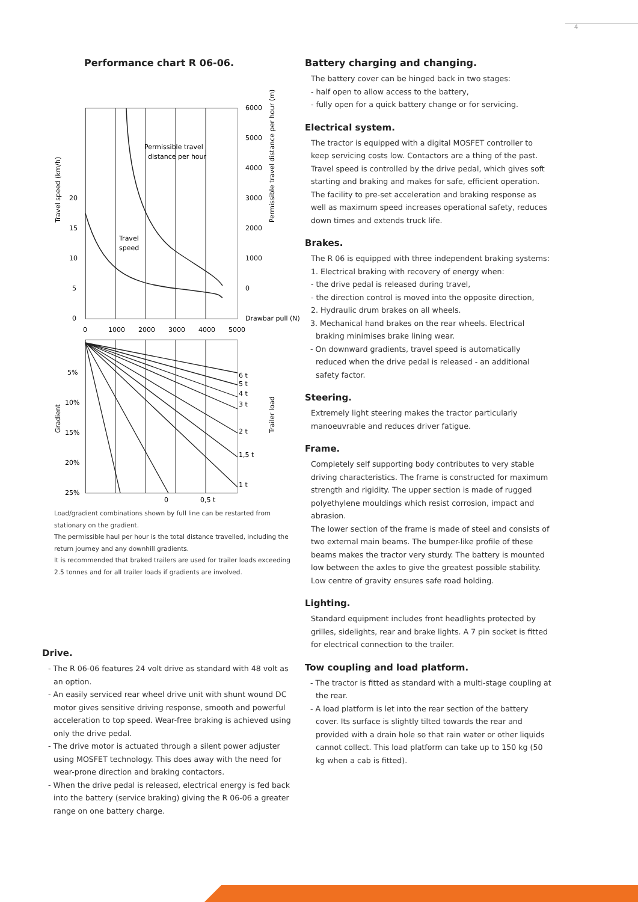4
Performance chart R 06-06.
6000
5000
4000
3000
2000
1000
0
Drawbar pull (N)
20
15
10
5
0
0
1000
2000
3000
4000
5000
Permissible travel
distance per hour
Travel
speed
5%
10%
15%
20%
25%
6 t
5 t
4 t
3 t
2 t
1,5 t
1 t
0
0,5 t
Travel speed (km/h)
Permissible travel distance per hour (m)
Gradient
Trailer load
Load/gradient combinations shown by full line can be restarted from stationary on the gradient.
The permissible haul per hour is the total distance travelled, including the return journey and any downhill gradients.
It is recommended that braked trailers are used for trailer loads exceeding 2.5 tonnes and for all trailer loads if gradients are involved.
Drive.
- The R 06-06 features 24 volt drive as standard with 48 volt as an option.
- An easily serviced rear wheel drive unit with shunt wound DC motor gives sensitive driving response, smooth and powerful acceleration to top speed. Wear-free braking is achieved using only the drive pedal.
- The drive motor is actuated through a silent power adjuster using MOSFET technology. This does away with the need for wear-prone direction and braking contactors.
- When the drive pedal is released, electrical energy is fed back into the battery (service braking) giving the R 06-06 a greater range on one battery charge.
Battery charging and changing.
The battery cover can be hinged back in two stages:
- half open to allow access to the battery,
- fully open for a quick battery change or for servicing.
Electrical system.
The tractor is equipped with a digital MOSFET controller to keep servicing costs low. Contactors are a thing of the past. Travel speed is controlled by the drive pedal, which gives soft starting and braking and makes for safe, efficient operation. The facility to pre-set acceleration and braking response as well as maximum speed increases operational safety, reduces down times and extends truck life.
Brakes.
The R 06 is equipped with three independent braking systems:
1. Electrical braking with recovery of energy when:
- the drive pedal is released during travel,
- the direction control is moved into the opposite direction,
2. Hydraulic drum brakes on all wheels.
3. Mechanical hand brakes on the rear wheels. Electrical braking minimises brake lining wear.
- On downward gradients, travel speed is automatically reduced when the drive pedal is released - an additional safety factor.
Steering.
Extremely light steering makes the tractor particularly manoeuvrable and reduces driver fatigue.
Frame.
Completely self supporting body contributes to very stable driving characteristics. The frame is constructed for maximum strength and rigidity. The upper section is made of rugged polyethylene mouldings which resist corrosion, impact and abrasion.
The lower section of the frame is made of steel and consists of two external main beams. The bumper-like profile of these beams makes the tractor very sturdy. The battery is mounted low between the axles to give the greatest possible stability. Low centre of gravity ensures safe road holding.
Lighting.
Standard equipment includes front headlights protected by grilles, sidelights, rear and brake lights. A 7 pin socket is fitted for electrical connection to the trailer.
Tow coupling and load platform.
- The tractor is fitted as standard with a multi-stage coupling at the rear.
- A load platform is let into the rear section of the battery cover. Its surface is slightly tilted towards the rear and provided with a drain hole so that rain water or other liquids cannot collect. This load platform can take up to 150 kg (50 kg when a cab is fitted).